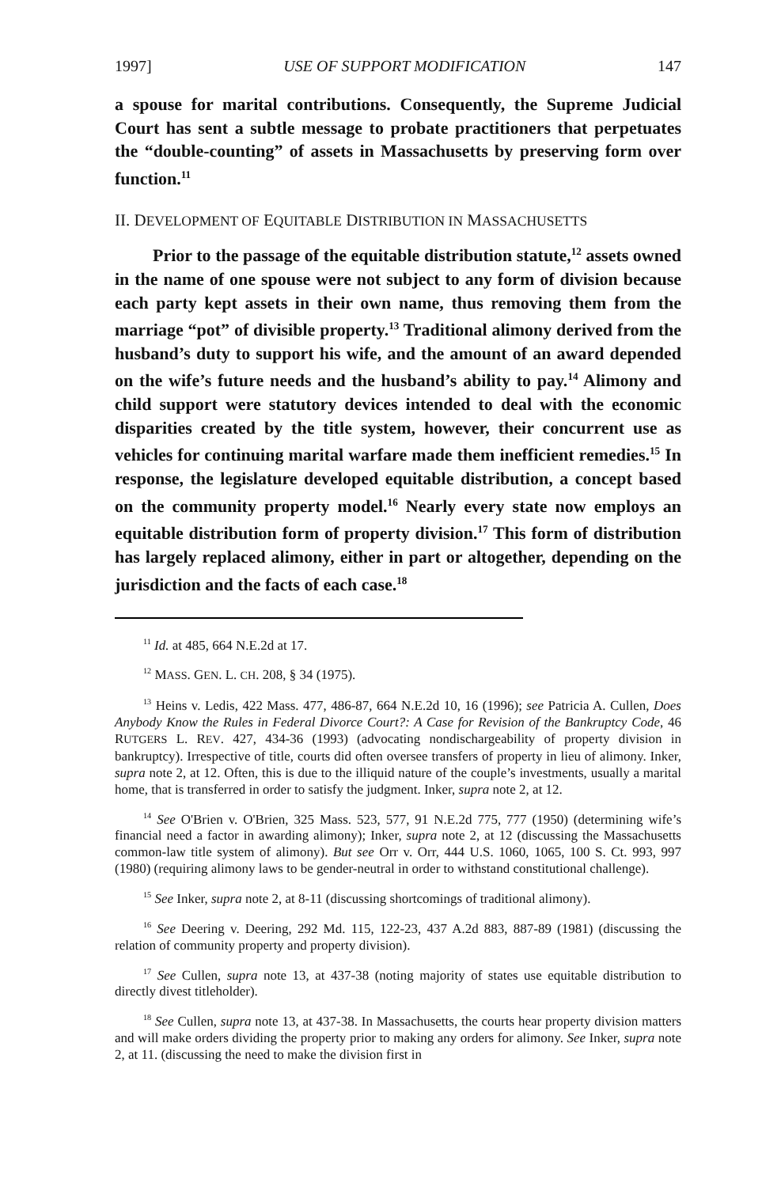1997] USE OF SUPPORT MODIFICATION 147
a spouse for marital contributions. Consequently, the Supreme Judicial Court has sent a subtle message to probate practitioners that perpetuates the “double-counting” of assets in Massachusetts by preserving form over function.<sup>11</sup>
II. DEVELOPMENT OF EQUITABLE DISTRIBUTION IN MASSACHUSETTS
Prior to the passage of the equitable distribution statute,<sup>12</sup> assets owned in the name of one spouse were not subject to any form of division because each party kept assets in their own name, thus removing them from the marriage “pot” of divisible property.<sup>13</sup> Traditional alimony derived from the husband’s duty to support his wife, and the amount of an award depended on the wife’s future needs and the husband’s ability to pay.<sup>14</sup> Alimony and child support were statutory devices intended to deal with the economic disparities created by the title system, however, their concurrent use as vehicles for continuing marital warfare made them inefficient remedies.<sup>15</sup> In response, the legislature developed equitable distribution, a concept based on the community property model.<sup>16</sup> Nearly every state now employs an equitable distribution form of property division.<sup>17</sup> This form of distribution has largely replaced alimony, either in part or altogether, depending on the jurisdiction and the facts of each case.<sup>18</sup>
<sup>11</sup> Id. at 485, 664 N.E.2d at 17.
<sup>12</sup> MASS. GEN. L. CH. 208, § 34 (1975).
<sup>13</sup> Heins v. Ledis, 422 Mass. 477, 486-87, 664 N.E.2d 10, 16 (1996); see Patricia A. Cullen, Does Anybody Know the Rules in Federal Divorce Court?: A Case for Revision of the Bankruptcy Code, 46 RUTGERS L. REV. 427, 434-36 (1993) (advocating nondischargeability of property division in bankruptcy). Irrespective of title, courts did often oversee transfers of property in lieu of alimony. Inker, supra note 2, at 12. Often, this is due to the illiquid nature of the couple’s investments, usually a marital home, that is transferred in order to satisfy the judgment. Inker, supra note 2, at 12.
<sup>14</sup> See O'Brien v. O'Brien, 325 Mass. 523, 577, 91 N.E.2d 775, 777 (1950) (determining wife’s financial need a factor in awarding alimony); Inker, supra note 2, at 12 (discussing the Massachusetts common-law title system of alimony). But see Orr v. Orr, 444 U.S. 1060, 1065, 100 S. Ct. 993, 997 (1980) (requiring alimony laws to be gender-neutral in order to withstand constitutional challenge).
<sup>15</sup> See Inker, supra note 2, at 8-11 (discussing shortcomings of traditional alimony).
<sup>16</sup> See Deering v. Deering, 292 Md. 115, 122-23, 437 A.2d 883, 887-89 (1981) (discussing the relation of community property and property division).
<sup>17</sup> See Cullen, supra note 13, at 437-38 (noting majority of states use equitable distribution to directly divest titleholder).
<sup>18</sup> See Cullen, supra note 13, at 437-38. In Massachusetts, the courts hear property division matters and will make orders dividing the property prior to making any orders for alimony. See Inker, supra note 2, at 11. (discussing the need to make the division first in